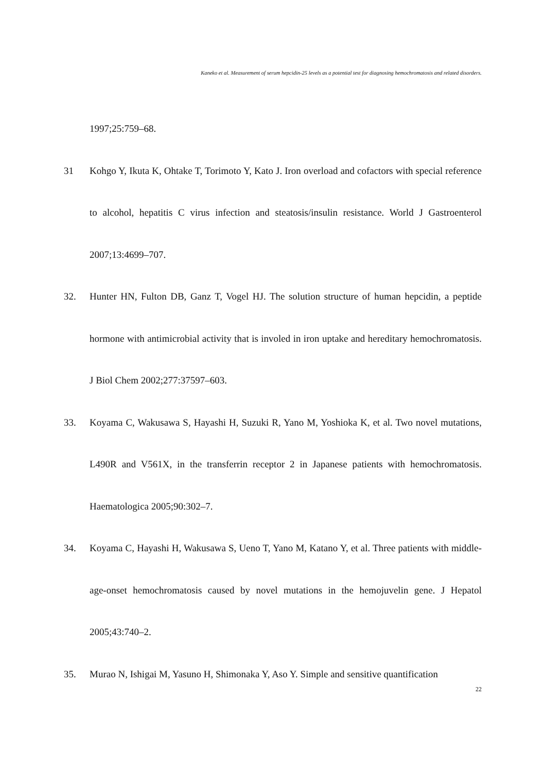Kaneko et al. Measurement of serum hepcidin-25 levels as a potential test for diagnosing hemochromatosis and related disorders.
1997;25:759–68.
31 Kohgo Y, Ikuta K, Ohtake T, Torimoto Y, Kato J. Iron overload and cofactors with special reference to alcohol, hepatitis C virus infection and steatosis/insulin resistance. World J Gastroenterol 2007;13:4699–707.
32. Hunter HN, Fulton DB, Ganz T, Vogel HJ. The solution structure of human hepcidin, a peptide hormone with antimicrobial activity that is involed in iron uptake and hereditary hemochromatosis. J Biol Chem 2002;277:37597–603.
33. Koyama C, Wakusawa S, Hayashi H, Suzuki R, Yano M, Yoshioka K, et al. Two novel mutations, L490R and V561X, in the transferrin receptor 2 in Japanese patients with hemochromatosis. Haematologica 2005;90:302–7.
34. Koyama C, Hayashi H, Wakusawa S, Ueno T, Yano M, Katano Y, et al. Three patients with middle-age-onset hemochromatosis caused by novel mutations in the hemojuvelin gene. J Hepatol 2005;43:740–2.
35. Murao N, Ishigai M, Yasuno H, Shimonaka Y, Aso Y. Simple and sensitive quantification
22